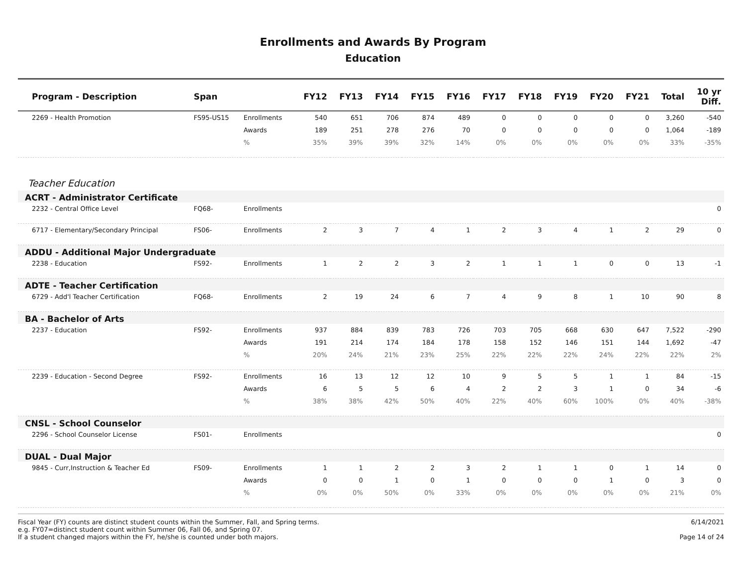Enrollments and Awards By Program
Education
| Program - Description | Span | | FY12 | FY13 | FY14 | FY15 | FY16 | FY17 | FY18 | FY19 | FY20 | FY21 | Total | 10 yr Diff. |
| --- | --- | --- | --- | --- | --- | --- | --- | --- | --- | --- | --- | --- | --- | --- |
| 2269 - Health Promotion | FS95-US15 | Enrollments | 540 | 651 | 706 | 874 | 489 | 0 | 0 | 0 | 0 | 0 | 3,260 | -540 |
| | | Awards | 189 | 251 | 278 | 276 | 70 | 0 | 0 | 0 | 0 | 0 | 1,064 | -189 |
| | | % | 35% | 39% | 39% | 32% | 14% | 0% | 0% | 0% | 0% | 0% | 33% | -35% |
| Teacher Education | | | | | | | | | | | | | | |
| ACRT - Administrator Certificate | | | | | | | | | | | | | | |
| 2232 - Central Office Level | FQ68- | Enrollments | | | | | | | | | | | | 0 |
| 6717 - Elementary/Secondary Principal | FS06- | Enrollments | 2 | 3 | 7 | 4 | 1 | 2 | 3 | 4 | 1 | 2 | 29 | 0 |
| ADDU - Additional Major Undergraduate | | | | | | | | | | | | | | |
| 2238 - Education | FS92- | Enrollments | 1 | 2 | 2 | 3 | 2 | 1 | 1 | 1 | 0 | 0 | 13 | -1 |
| ADTE - Teacher Certification | | | | | | | | | | | | | | |
| 6729 - Add'l Teacher Certification | FQ68- | Enrollments | 2 | 19 | 24 | 6 | 7 | 4 | 9 | 8 | 1 | 10 | 90 | 8 |
| BA - Bachelor of Arts | | | | | | | | | | | | | | |
| 2237 - Education | FS92- | Enrollments | 937 | 884 | 839 | 783 | 726 | 703 | 705 | 668 | 630 | 647 | 7,522 | -290 |
| | | Awards | 191 | 214 | 174 | 184 | 178 | 158 | 152 | 146 | 151 | 144 | 1,692 | -47 |
| | | % | 20% | 24% | 21% | 23% | 25% | 22% | 22% | 22% | 24% | 22% | 22% | 2% |
| 2239 - Education - Second Degree | FS92- | Enrollments | 16 | 13 | 12 | 12 | 10 | 9 | 5 | 5 | 1 | 1 | 84 | -15 |
| | | Awards | 6 | 5 | 5 | 6 | 4 | 2 | 2 | 3 | 1 | 0 | 34 | -6 |
| | | % | 38% | 38% | 42% | 50% | 40% | 22% | 40% | 60% | 100% | 0% | 40% | -38% |
| CNSL - School Counselor | | | | | | | | | | | | | | |
| 2296 - School Counselor License | FS01- | Enrollments | | | | | | | | | | | | 0 |
| DUAL - Dual Major | | | | | | | | | | | | | | |
| 9845 - Curr,Instruction & Teacher Ed | FS09- | Enrollments | 1 | 1 | 2 | 2 | 3 | 2 | 1 | 1 | 0 | 1 | 14 | 0 |
| | | Awards | 0 | 0 | 1 | 0 | 1 | 0 | 0 | 0 | 1 | 0 | 3 | 0 |
| | | % | 0% | 0% | 50% | 0% | 33% | 0% | 0% | 0% | 0% | 0% | 21% | 0% |
Fiscal Year (FY) counts are distinct student counts within the Summer, Fall, and Spring terms.
e.g. FY07=distinct student count within Summer 06, Fall 06, and Spring 07.
If a student changed majors within the FY, he/she is counted under both majors.
6/14/2021
Page 14 of 24